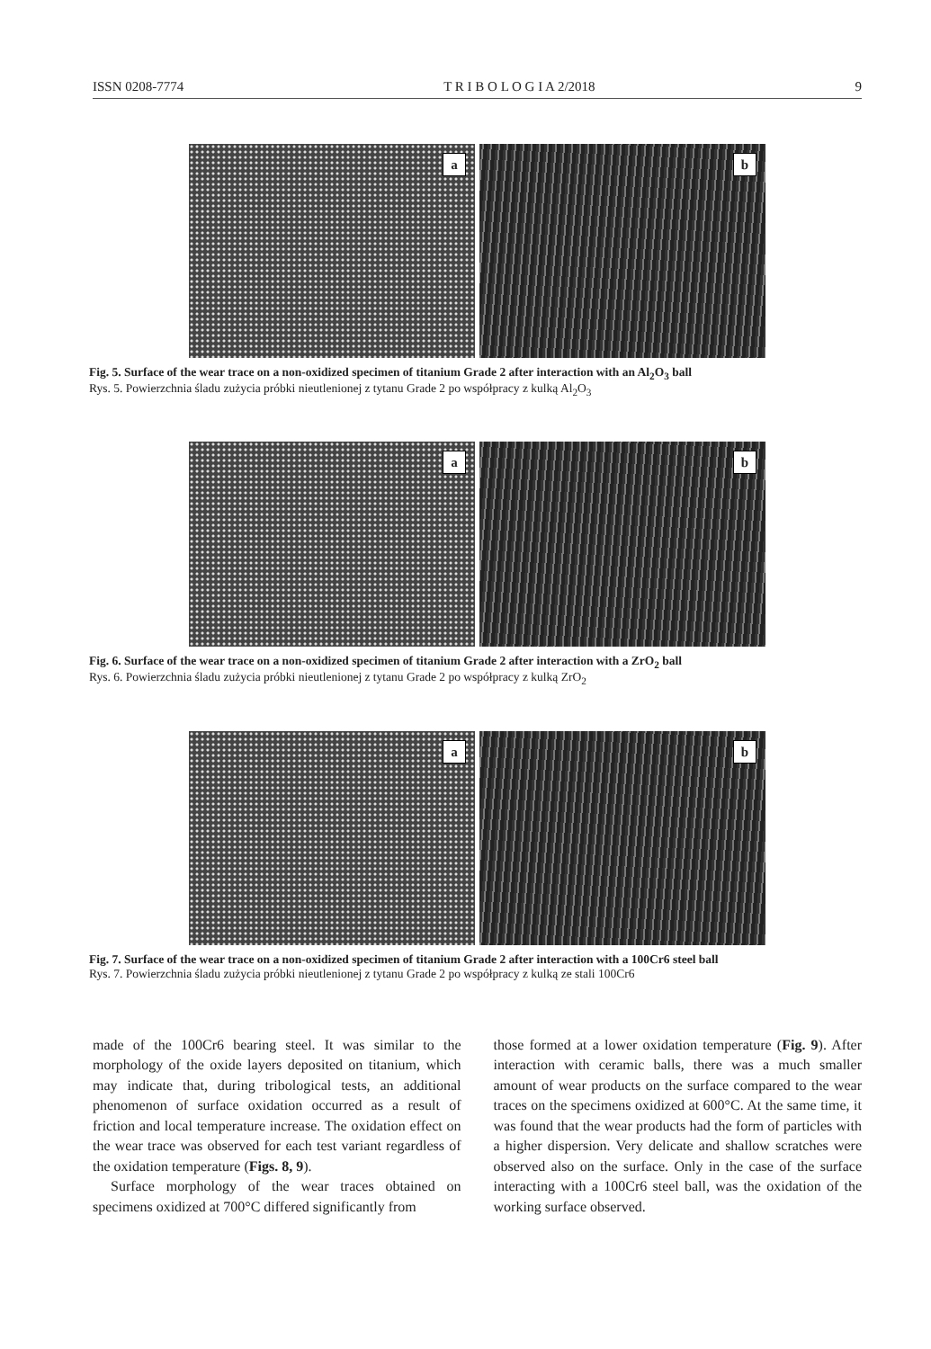ISSN 0208-7774 T R I B O L O G I A 2/2018 9
a
b
Fig. 5. Surface of the wear trace on a non-oxidized specimen of titanium Grade 2 after interaction with an Al<sub>2</sub>O<sub>3</sub> ball
Rys. 5. Powierzchnia śladu zużycia próbki nieutlenionej z tytanu Grade 2 po współpracy z kulką Al<sub>2</sub>O<sub>3</sub>
a
b
Fig. 6. Surface of the wear trace on a non-oxidized specimen of titanium Grade 2 after interaction with a ZrO<sub>2</sub> ball
Rys. 6. Powierzchnia śladu zużycia próbki nieutlenionej z tytanu Grade 2 po współpracy z kulką ZrO<sub>2</sub>
a
b
Fig. 7. Surface of the wear trace on a non-oxidized specimen of titanium Grade 2 after interaction with a 100Cr6 steel ball
Rys. 7. Powierzchnia śladu zużycia próbki nieutlenionej z tytanu Grade 2 po współpracy z kulką ze stali 100Cr6
made of the 100Cr6 bearing steel. It was similar to the morphology of the oxide layers deposited on titanium, which may indicate that, during tribological tests, an additional phenomenon of surface oxidation occurred as a result of friction and local temperature increase. The oxidation effect on the wear trace was observed for each test variant regardless of the oxidation temperature (Figs. 8, 9).
Surface morphology of the wear traces obtained on specimens oxidized at 700°C differed significantly from
those formed at a lower oxidation temperature (Fig. 9). After interaction with ceramic balls, there was a much smaller amount of wear products on the surface compared to the wear traces on the specimens oxidized at 600°C. At the same time, it was found that the wear products had the form of particles with a higher dispersion. Very delicate and shallow scratches were observed also on the surface. Only in the case of the surface interacting with a 100Cr6 steel ball, was the oxidation of the working surface observed.